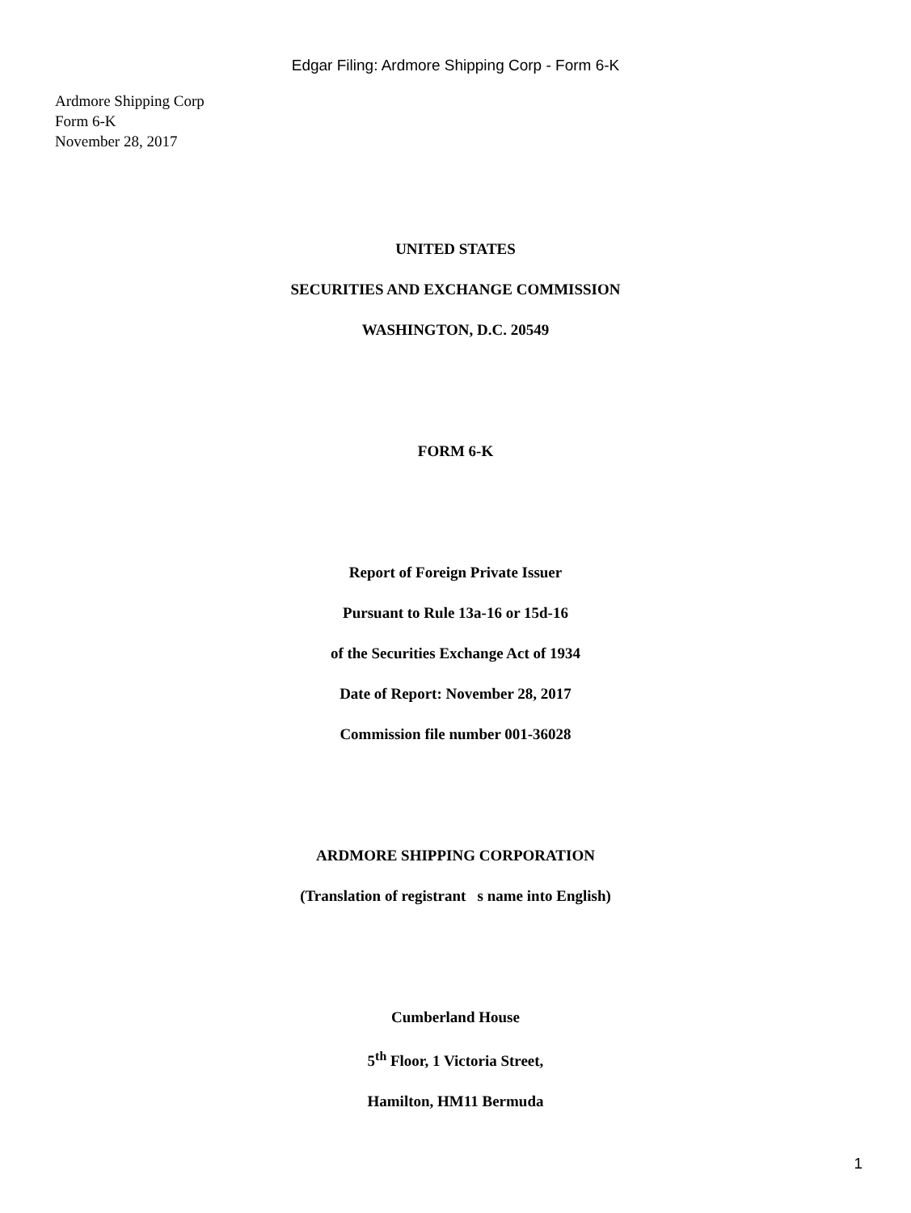Edgar Filing: Ardmore Shipping Corp - Form 6-K
Ardmore Shipping Corp
Form 6-K
November 28, 2017
UNITED STATES
SECURITIES AND EXCHANGE COMMISSION
WASHINGTON, D.C. 20549
FORM 6-K
Report of Foreign Private Issuer
Pursuant to Rule 13a-16 or 15d-16
of the Securities Exchange Act of 1934
Date of Report: November 28, 2017
Commission file number 001-36028
ARDMORE SHIPPING CORPORATION
(Translation of registrant s name into English)
Cumberland House
5<sup>th</sup> Floor, 1 Victoria Street,
Hamilton, HM11 Bermuda
1